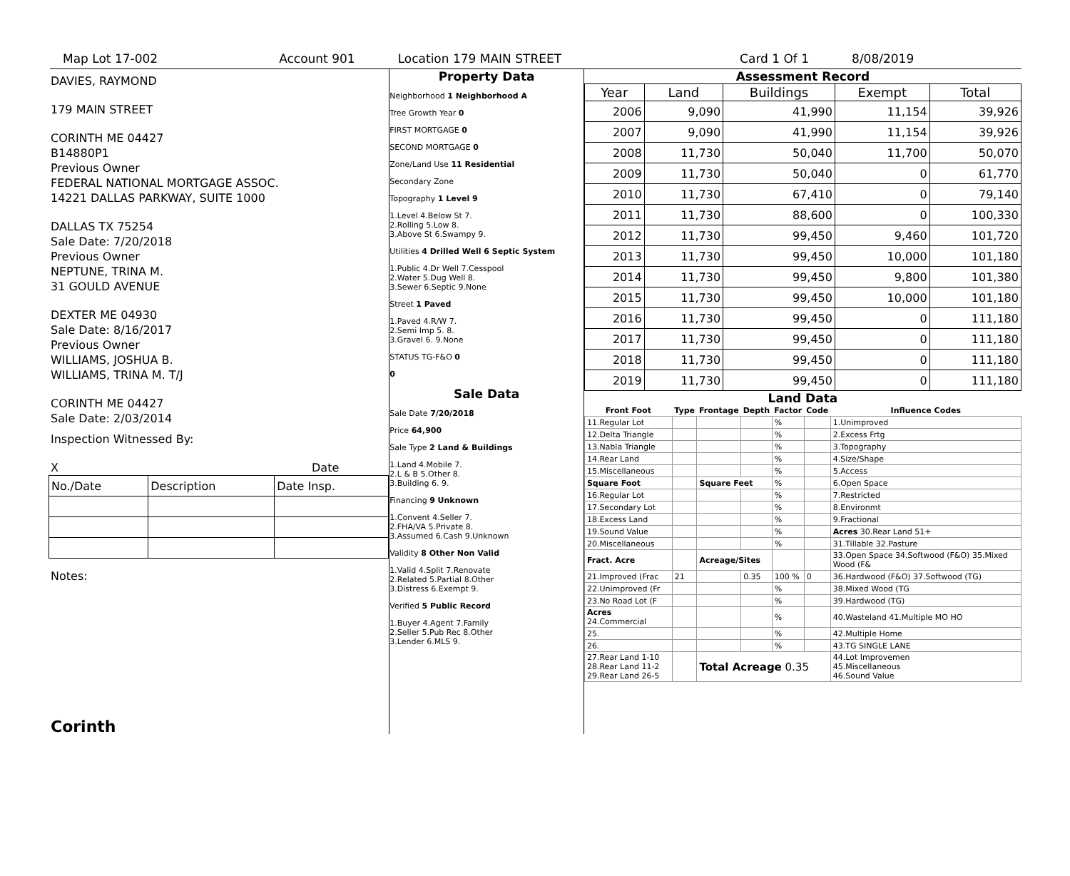Map Lot 17-002 Account 901 Location 179 MAIN STREET Card 1 Of 1 8/08/2019
DAVIES, RAYMOND
179 MAIN STREET
CORINTH ME 04427
B14880P1
Previous Owner
FEDERAL NATIONAL MORTGAGE ASSOC.
14221 DALLAS PARKWAY, SUITE 1000
DALLAS TX 75254
Sale Date: 7/20/2018
Previous Owner
NEPTUNE, TRINA M.
31 GOULD AVENUE
DEXTER ME 04930
Sale Date: 8/16/2017
Previous Owner
WILLIAMS, JOSHUA B.
WILLIAMS, TRINA M. T/J
CORINTH ME 04427
Sale Date: 2/03/2014
Inspection Witnessed By:
X Date
| No./Date | Description | Date Insp. |
Notes:
Corinth
Property Data
Neighborhood 1 Neighborhood A
Tree Growth Year 0
FIRST MORTGAGE 0
SECOND MORTGAGE 0
Zone/Land Use 11 Residential
Secondary Zone
Topography 1 Level 9
1.Level 4.Below St 7.
2.Rolling 5.Low 8.
3.Above St 6.Swampy 9.
Utilities 4 Drilled Well 6 Septic System
1.Public 4.Dr Well 7.Cesspool
2.Water 5.Dug Well 8.
3.Sewer 6.Septic 9.None
Street 1 Paved
1.Paved 4.R/W 7.
2.Semi Imp 5. 8.
3.Gravel 6. 9.None
STATUS TG-F&O 0
0
Sale Data
Sale Date 7/20/2018
Price 64,900
Sale Type 2 Land & Buildings
1.Land 4.Mobile 7.
2.L & B 5.Other 8.
3.Building 6. 9.
Financing 9 Unknown
1.Convent 4.Seller 7.
2.FHA/VA 5.Private 8.
3.Assumed 6.Cash 9.Unknown
Validity 8 Other Non Valid
1.Valid 4.Split 7.Renovate
2.Related 5.Partial 8.Other
3.Distress 6.Exempt 9.
Verified 5 Public Record
1.Buyer 4.Agent 7.Family
2.Seller 5.Pub Rec 8.Other
3.Lender 6.MLS 9.
Assessment Record
| Year | Land | Buildings | Exempt | Total |
| --- | --- | --- | --- | --- |
| 2006 | 9,090 | 41,990 | 11,154 | 39,926 |
| 2007 | 9,090 | 41,990 | 11,154 | 39,926 |
| 2008 | 11,730 | 50,040 | 11,700 | 50,070 |
| 2009 | 11,730 | 50,040 | 0 | 61,770 |
| 2010 | 11,730 | 67,410 | 0 | 79,140 |
| 2011 | 11,730 | 88,600 | 0 | 100,330 |
| 2012 | 11,730 | 99,450 | 9,460 | 101,720 |
| 2013 | 11,730 | 99,450 | 10,000 | 101,180 |
| 2014 | 11,730 | 99,450 | 9,800 | 101,380 |
| 2015 | 11,730 | 99,450 | 10,000 | 101,180 |
| 2016 | 11,730 | 99,450 | 0 | 111,180 |
| 2017 | 11,730 | 99,450 | 0 | 111,180 |
| 2018 | 11,730 | 99,450 | 0 | 111,180 |
| 2019 | 11,730 | 99,450 | 0 | 111,180 |
Land Data
| Front Foot | Type | Frontage | Depth | Factor | Code | Influence Codes |
| --- | --- | --- | --- | --- | --- | --- |
| 11.Regular Lot | | | | % | | 1.Unimproved |
| 12.Delta Triangle | | | | % | | 2.Excess Frtg |
| 13.Nabla Triangle | | | | % | | 3.Topography |
| 14.Rear Land | | | | % | | 4.Size/Shape |
| 15.Miscellaneous | | | | % | | 5.Access |
| Square Foot | | Square Feet | | % | | 6.Open Space |
| 16.Regular Lot | | | | % | | 7.Restricted |
| 17.Secondary Lot | | | | % | | 8.Environmt |
| 18.Excess Land | | | | % | | 9.Fractional |
| 19.Sound Value | | | | % | | Acres 30.Rear Land 51+ |
| 20.Miscellaneous | | | | % | | 31.Tillable 32.Pasture |
| Fract. Acre | | Acreage/Sites | | | | 33.Open Space 34.Softwood (F&O) 35.Mixed Wood (F& |
| 21.Improved (Frac | 21 | | 0.35 | 100 % | 0 | 36.Hardwood (F&O) 37.Softwood (TG) |
| 22.Unimproved (Fr | | | | % | | 38.Mixed Wood (TG |
| 23.No Road Lot (F | | | | % | | 39.Hardwood (TG) |
| Acres 24.Commercial | | | | % | | 40.Wasteland 41.Multiple MO HO |
| 25. | | | | % | | 42.Multiple Home |
| 26. | | | | % | | 43.TG SINGLE LANE |
| 27.Rear Land 1-10 28.Rear Land 11-2 29.Rear Land 26-5 | | Total Acreage 0.35 | | | | 44.Lot Improvemen 45.Miscellaneous 46.Sound Value |